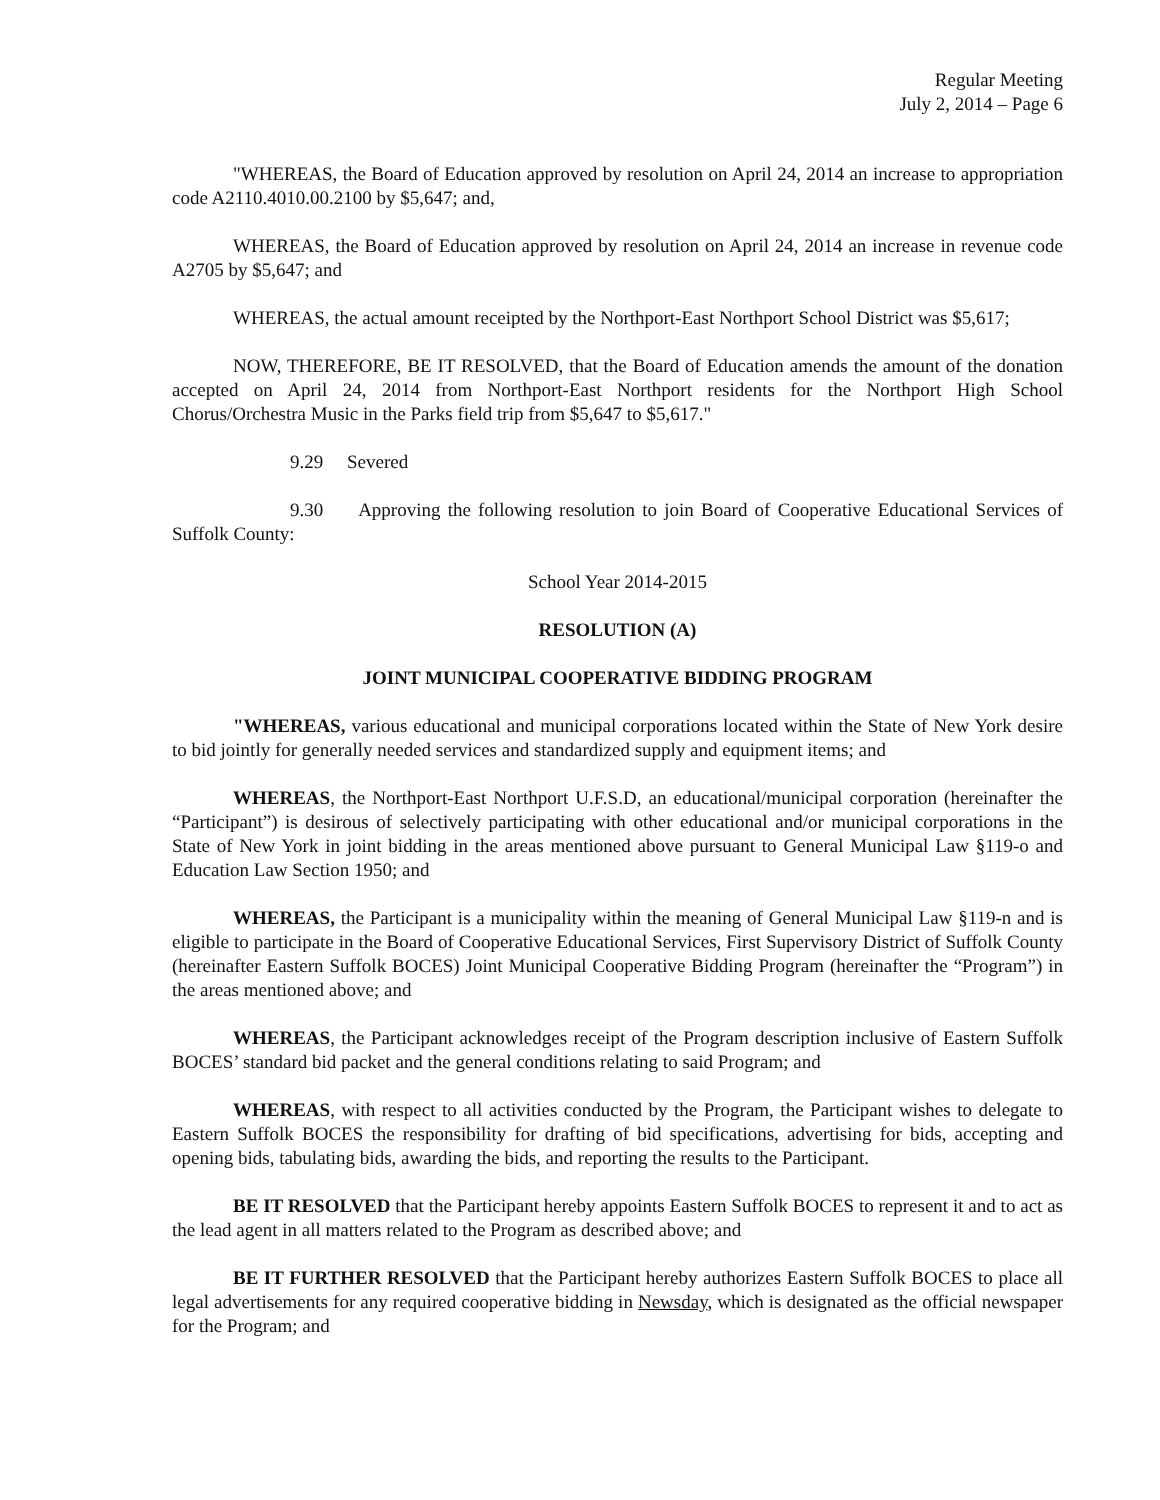Regular Meeting
July 2, 2014 – Page 6
"WHEREAS, the Board of Education approved by resolution on April 24, 2014 an increase to appropriation code A2110.4010.00.2100 by $5,647; and,
WHEREAS, the Board of Education approved by resolution on April 24, 2014 an increase in revenue code A2705 by $5,647; and
WHEREAS, the actual amount receipted by the Northport-East Northport School District was $5,617;
NOW, THEREFORE, BE IT RESOLVED, that the Board of Education amends the amount of the donation accepted on April 24, 2014 from Northport-East Northport residents for the Northport High School Chorus/Orchestra Music in the Parks field trip from $5,647 to $5,617."
9.29 Severed
9.30 Approving the following resolution to join Board of Cooperative Educational Services of Suffolk County:
School Year 2014-2015
RESOLUTION (A)
JOINT MUNICIPAL COOPERATIVE BIDDING PROGRAM
"WHEREAS, various educational and municipal corporations located within the State of New York desire to bid jointly for generally needed services and standardized supply and equipment items; and
WHEREAS, the Northport-East Northport U.F.S.D, an educational/municipal corporation (hereinafter the “Participant”) is desirous of selectively participating with other educational and/or municipal corporations in the State of New York in joint bidding in the areas mentioned above pursuant to General Municipal Law §119-o and Education Law Section 1950; and
WHEREAS, the Participant is a municipality within the meaning of General Municipal Law §119-n and is eligible to participate in the Board of Cooperative Educational Services, First Supervisory District of Suffolk County (hereinafter Eastern Suffolk BOCES) Joint Municipal Cooperative Bidding Program (hereinafter the “Program”) in the areas mentioned above; and
WHEREAS, the Participant acknowledges receipt of the Program description inclusive of Eastern Suffolk BOCES’ standard bid packet and the general conditions relating to said Program; and
WHEREAS, with respect to all activities conducted by the Program, the Participant wishes to delegate to Eastern Suffolk BOCES the responsibility for drafting of bid specifications, advertising for bids, accepting and opening bids, tabulating bids, awarding the bids, and reporting the results to the Participant.
BE IT RESOLVED that the Participant hereby appoints Eastern Suffolk BOCES to represent it and to act as the lead agent in all matters related to the Program as described above; and
BE IT FURTHER RESOLVED that the Participant hereby authorizes Eastern Suffolk BOCES to place all legal advertisements for any required cooperative bidding in Newsday, which is designated as the official newspaper for the Program; and